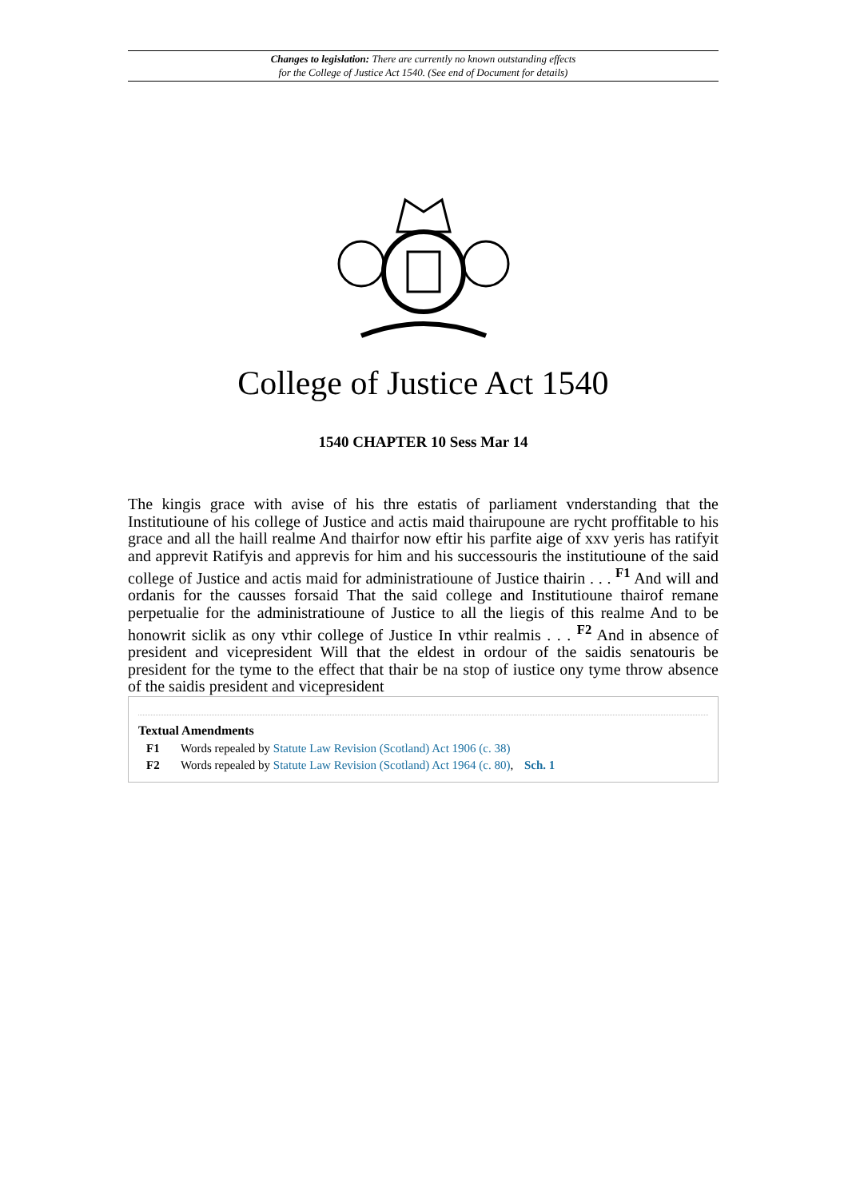Changes to legislation: There are currently no known outstanding effects
for the College of Justice Act 1540. (See end of Document for details)
College of Justice Act 1540
1540 CHAPTER 10 Sess Mar 14
The kingis grace with avise of his thre estatis of parliament vnderstanding that the Institutioune of his college of Justice and actis maid thairupoune are rycht proffitable to his grace and all the haill realme And thairfor now eftir his parfite aige of xxv yeris has ratifyit and apprevit Ratifyis and apprevis for him and his successouris the institutioune of the said college of Justice and actis maid for administratioune of Justice thairin . . . <sup>F1</sup> And will and ordanis for the causses forsaid That the said college and Institutioune thairof remane perpetualie for the administratioune of Justice to all the liegis of this realme And to be honowrit siclik as ony vthir college of Justice In vthir realmis . . . <sup>F2</sup> And in absence of president and vicepresident Will that the eldest in ordour of the saidis senatouris be president for the tyme to the effect that thair be na stop of iustice ony tyme throw absence of the saidis president and vicepresident
Textual Amendments
F1 Words repealed by Statute Law Revision (Scotland) Act 1906 (c. 38)
F2 Words repealed by Statute Law Revision (Scotland) Act 1964 (c. 80), Sch. 1